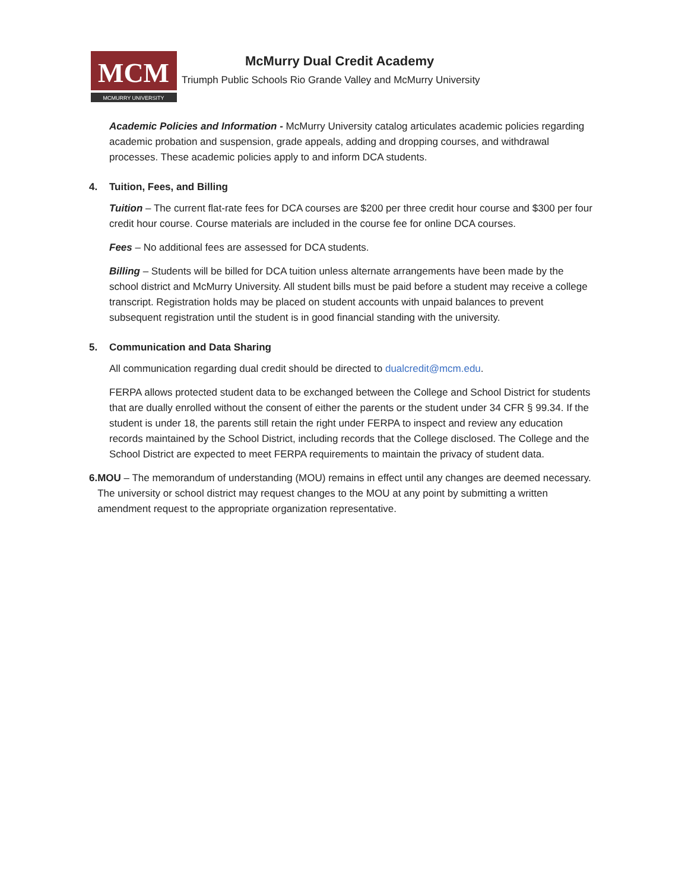MCM
MCMURRY UNIVERSITY
McMurry Dual Credit Academy
Triumph Public Schools Rio Grande Valley and McMurry University
Academic Policies and Information - McMurry University catalog articulates academic policies regarding academic probation and suspension, grade appeals, adding and dropping courses, and withdrawal processes. These academic policies apply to and inform DCA students.
4. Tuition, Fees, and Billing
Tuition – The current flat-rate fees for DCA courses are $200 per three credit hour course and $300 per four credit hour course. Course materials are included in the course fee for online DCA courses.
Fees – No additional fees are assessed for DCA students.
Billing – Students will be billed for DCA tuition unless alternate arrangements have been made by the school district and McMurry University. All student bills must be paid before a student may receive a college transcript. Registration holds may be placed on student accounts with unpaid balances to prevent subsequent registration until the student is in good financial standing with the university.
5. Communication and Data Sharing
All communication regarding dual credit should be directed to dualcredit@mcm.edu.
FERPA allows protected student data to be exchanged between the College and School District for students that are dually enrolled without the consent of either the parents or the student under 34 CFR § 99.34. If the student is under 18, the parents still retain the right under FERPA to inspect and review any education records maintained by the School District, including records that the College disclosed. The College and the School District are expected to meet FERPA requirements to maintain the privacy of student data.
6. MOU – The memorandum of understanding (MOU) remains in effect until any changes are deemed necessary. The university or school district may request changes to the MOU at any point by submitting a written amendment request to the appropriate organization representative.